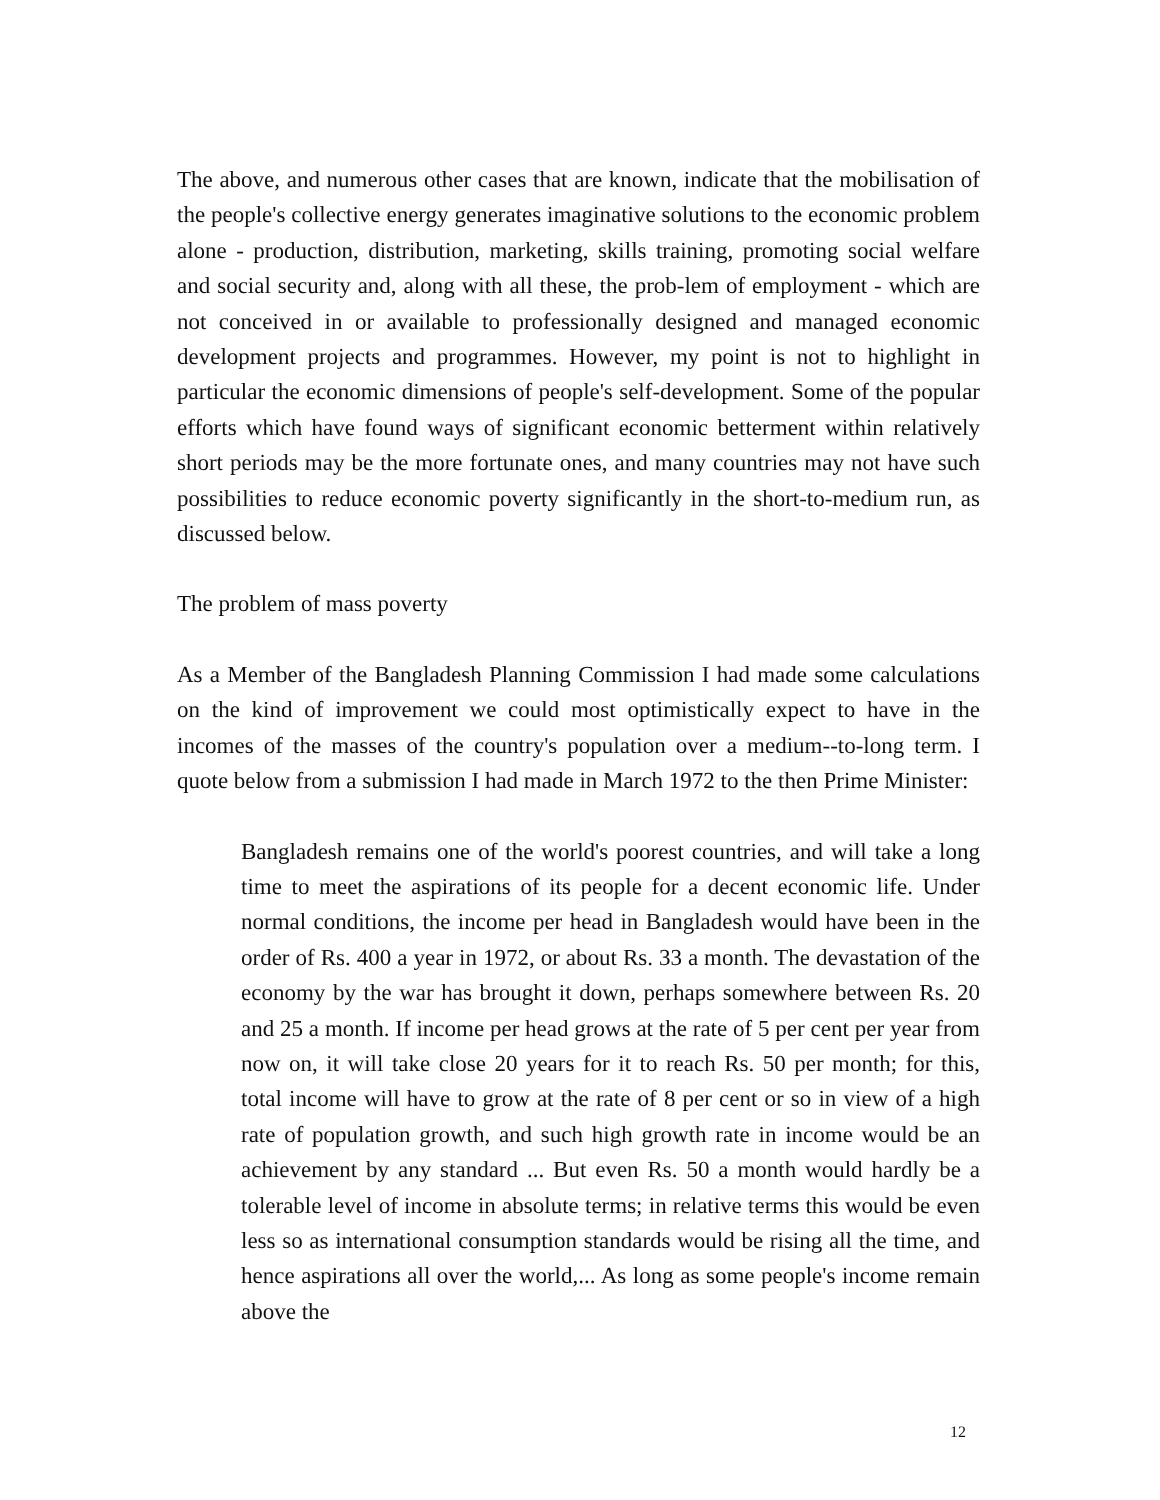The above, and numerous other cases that are known, indicate that the mobilisation of the people's collective energy generates imaginative solutions to the economic problem alone - production, distribution, marketing, skills training, promoting social welfare and social security and, along with all these, the prob-lem of employment - which are not conceived in or available to professionally designed and managed economic development projects and programmes. However, my point is not to highlight in particular the economic dimensions of people's self-development. Some of the popular efforts which have found ways of significant economic betterment within relatively short periods may be the more fortunate ones, and many countries may not have such possibilities to reduce economic poverty significantly in the short-to-medium run, as discussed below.
The problem of mass poverty
As a Member of the Bangladesh Planning Commission I had made some calculations on the kind of improvement we could most optimistically expect to have in the incomes of the masses of the country's population over a medium--to-long term. I quote below from a submission I had made in March 1972 to the then Prime Minister:
Bangladesh remains one of the world's poorest countries, and will take a long time to meet the aspirations of its people for a decent economic life. Under normal conditions, the income per head in Bangladesh would have been in the order of Rs. 400 a year in 1972, or about Rs. 33 a month. The devastation of the economy by the war has brought it down, perhaps somewhere between Rs. 20 and 25 a month. If income per head grows at the rate of 5 per cent per year from now on, it will take close 20 years for it to reach Rs. 50 per month; for this, total income will have to grow at the rate of 8 per cent or so in view of a high rate of population growth, and such high growth rate in income would be an achievement by any standard ... But even Rs. 50 a month would hardly be a tolerable level of income in absolute terms; in relative terms this would be even less so as international consumption standards would be rising all the time, and hence aspirations all over the world,... As long as some people's income remain above the
12